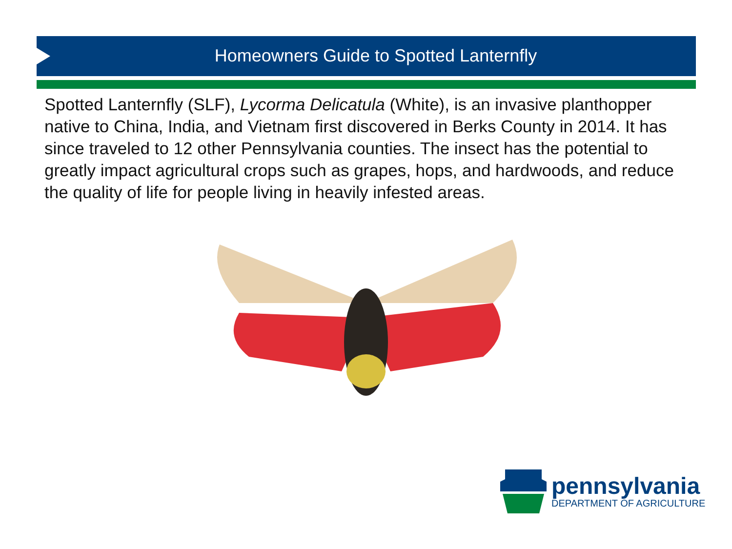Homeowners Guide to Spotted Lanternfly
Spotted Lanternfly (SLF), Lycorma Delicatula (White), is an invasive planthopper native to China, India, and Vietnam first discovered in Berks County in 2014. It has since traveled to 12 other Pennsylvania counties. The insect has the potential to greatly impact agricultural crops such as grapes, hops, and hardwoods, and reduce the quality of life for people living in heavily infested areas.
pennsylvania
DEPARTMENT OF AGRICULTURE